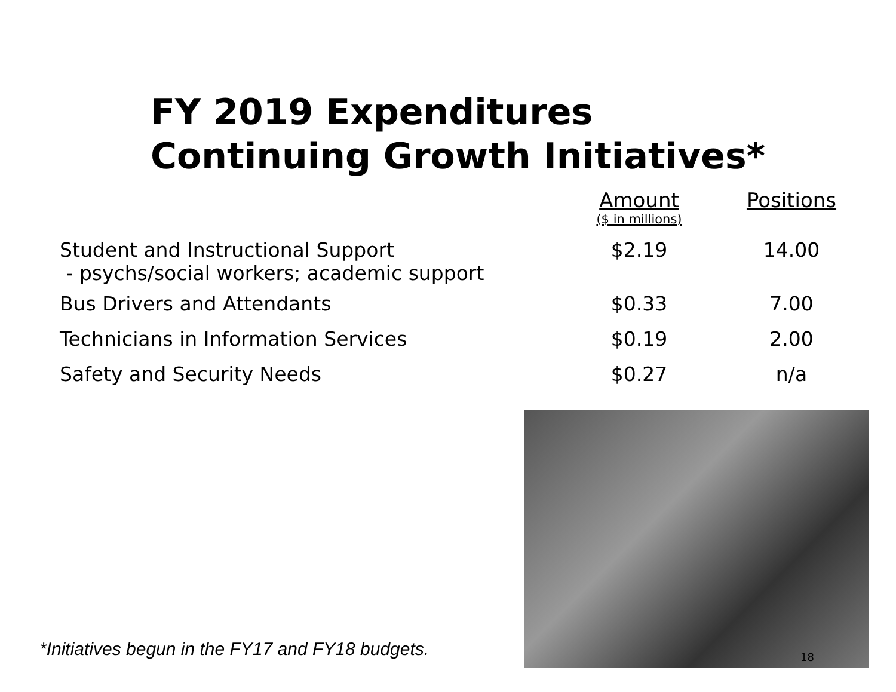FY 2019 Expenditures
Continuing Growth Initiatives*
| | Amount ($ in millions) | Positions |
| --- | --- | --- |
| Student and Instructional Support - psychs/social workers; academic support | $2.19 | 14.00 |
| Bus Drivers and Attendants | $0.33 | 7.00 |
| Technicians in Information Services | $0.19 | 2.00 |
| Safety and Security Needs | $0.27 | n/a |
*Initiatives begun in the FY17 and FY18 budgets.
18